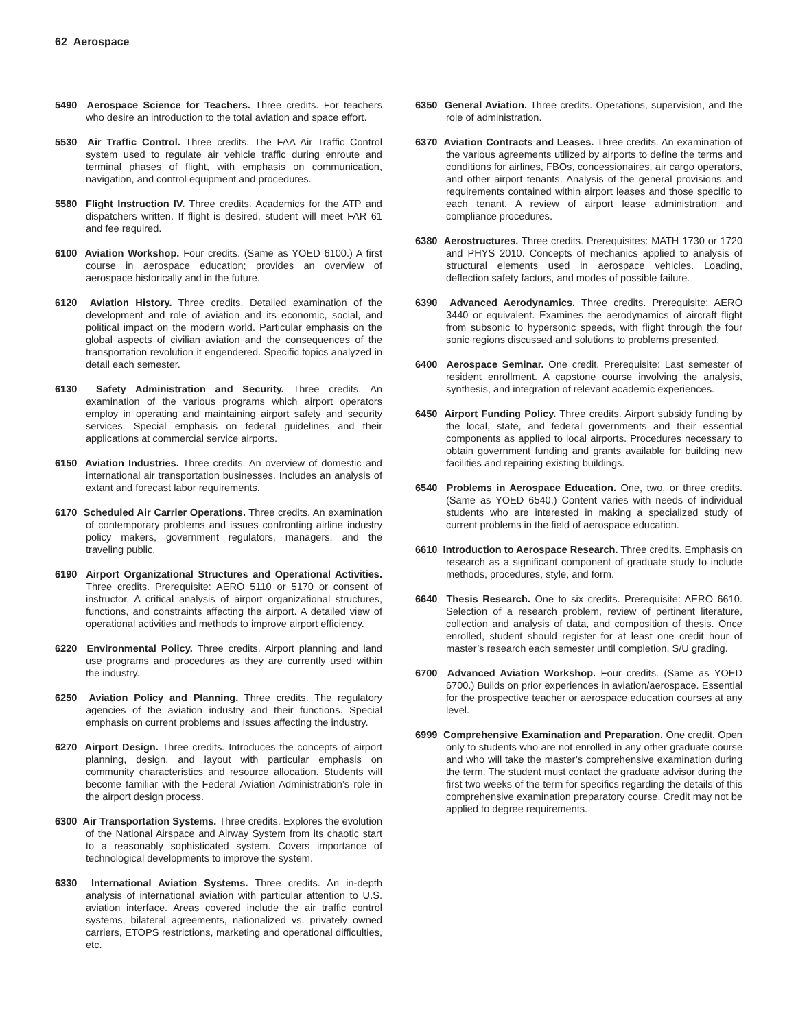62 Aerospace
5490 Aerospace Science for Teachers. Three credits. For teachers who desire an introduction to the total aviation and space effort.
5530 Air Traffic Control. Three credits. The FAA Air Traffic Control system used to regulate air vehicle traffic during enroute and terminal phases of flight, with emphasis on communication, navigation, and control equipment and procedures.
5580 Flight Instruction IV. Three credits. Academics for the ATP and dispatchers written. If flight is desired, student will meet FAR 61 and fee required.
6100 Aviation Workshop. Four credits. (Same as YOED 6100.) A first course in aerospace education; provides an overview of aerospace historically and in the future.
6120 Aviation History. Three credits. Detailed examination of the development and role of aviation and its economic, social, and political impact on the modern world. Particular emphasis on the global aspects of civilian aviation and the consequences of the transportation revolution it engendered. Specific topics analyzed in detail each semester.
6130 Safety Administration and Security. Three credits. An examination of the various programs which airport operators employ in operating and maintaining airport safety and security services. Special emphasis on federal guidelines and their applications at commercial service airports.
6150 Aviation Industries. Three credits. An overview of domestic and international air transportation businesses. Includes an analysis of extant and forecast labor requirements.
6170 Scheduled Air Carrier Operations. Three credits. An examination of contemporary problems and issues confronting airline industry policy makers, government regulators, managers, and the traveling public.
6190 Airport Organizational Structures and Operational Activities. Three credits. Prerequisite: AERO 5110 or 5170 or consent of instructor. A critical analysis of airport organizational structures, functions, and constraints affecting the airport. A detailed view of operational activities and methods to improve airport efficiency.
6220 Environmental Policy. Three credits. Airport planning and land use programs and procedures as they are currently used within the industry.
6250 Aviation Policy and Planning. Three credits. The regulatory agencies of the aviation industry and their functions. Special emphasis on current problems and issues affecting the industry.
6270 Airport Design. Three credits. Introduces the concepts of airport planning, design, and layout with particular emphasis on community characteristics and resource allocation. Students will become familiar with the Federal Aviation Administration’s role in the airport design process.
6300 Air Transportation Systems. Three credits. Explores the evolution of the National Airspace and Airway System from its chaotic start to a reasonably sophisticated system. Covers importance of technological developments to improve the system.
6330 International Aviation Systems. Three credits. An in-depth analysis of international aviation with particular attention to U.S. aviation interface. Areas covered include the air traffic control systems, bilateral agreements, nationalized vs. privately owned carriers, ETOPS restrictions, marketing and operational difficulties, etc.
6350 General Aviation. Three credits. Operations, supervision, and the role of administration.
6370 Aviation Contracts and Leases. Three credits. An examination of the various agreements utilized by airports to define the terms and conditions for airlines, FBOs, concessionaires, air cargo operators, and other airport tenants. Analysis of the general provisions and requirements contained within airport leases and those specific to each tenant. A review of airport lease administration and compliance procedures.
6380 Aerostructures. Three credits. Prerequisites: MATH 1730 or 1720 and PHYS 2010. Concepts of mechanics applied to analysis of structural elements used in aerospace vehicles. Loading, deflection safety factors, and modes of possible failure.
6390 Advanced Aerodynamics. Three credits. Prerequisite: AERO 3440 or equivalent. Examines the aerodynamics of aircraft flight from subsonic to hypersonic speeds, with flight through the four sonic regions discussed and solutions to problems presented.
6400 Aerospace Seminar. One credit. Prerequisite: Last semester of resident enrollment. A capstone course involving the analysis, synthesis, and integration of relevant academic experiences.
6450 Airport Funding Policy. Three credits. Airport subsidy funding by the local, state, and federal governments and their essential components as applied to local airports. Procedures necessary to obtain government funding and grants available for building new facilities and repairing existing buildings.
6540 Problems in Aerospace Education. One, two, or three credits. (Same as YOED 6540.) Content varies with needs of individual students who are interested in making a specialized study of current problems in the field of aerospace education.
6610 Introduction to Aerospace Research. Three credits. Emphasis on research as a significant component of graduate study to include methods, procedures, style, and form.
6640 Thesis Research. One to six credits. Prerequisite: AERO 6610. Selection of a research problem, review of pertinent literature, collection and analysis of data, and composition of thesis. Once enrolled, student should register for at least one credit hour of master’s research each semester until completion. S/U grading.
6700 Advanced Aviation Workshop. Four credits. (Same as YOED 6700.) Builds on prior experiences in aviation/aerospace. Essential for the prospective teacher or aerospace education courses at any level.
6999 Comprehensive Examination and Preparation. One credit. Open only to students who are not enrolled in any other graduate course and who will take the master’s comprehensive examination during the term. The student must contact the graduate advisor during the first two weeks of the term for specifics regarding the details of this comprehensive examination preparatory course. Credit may not be applied to degree requirements.